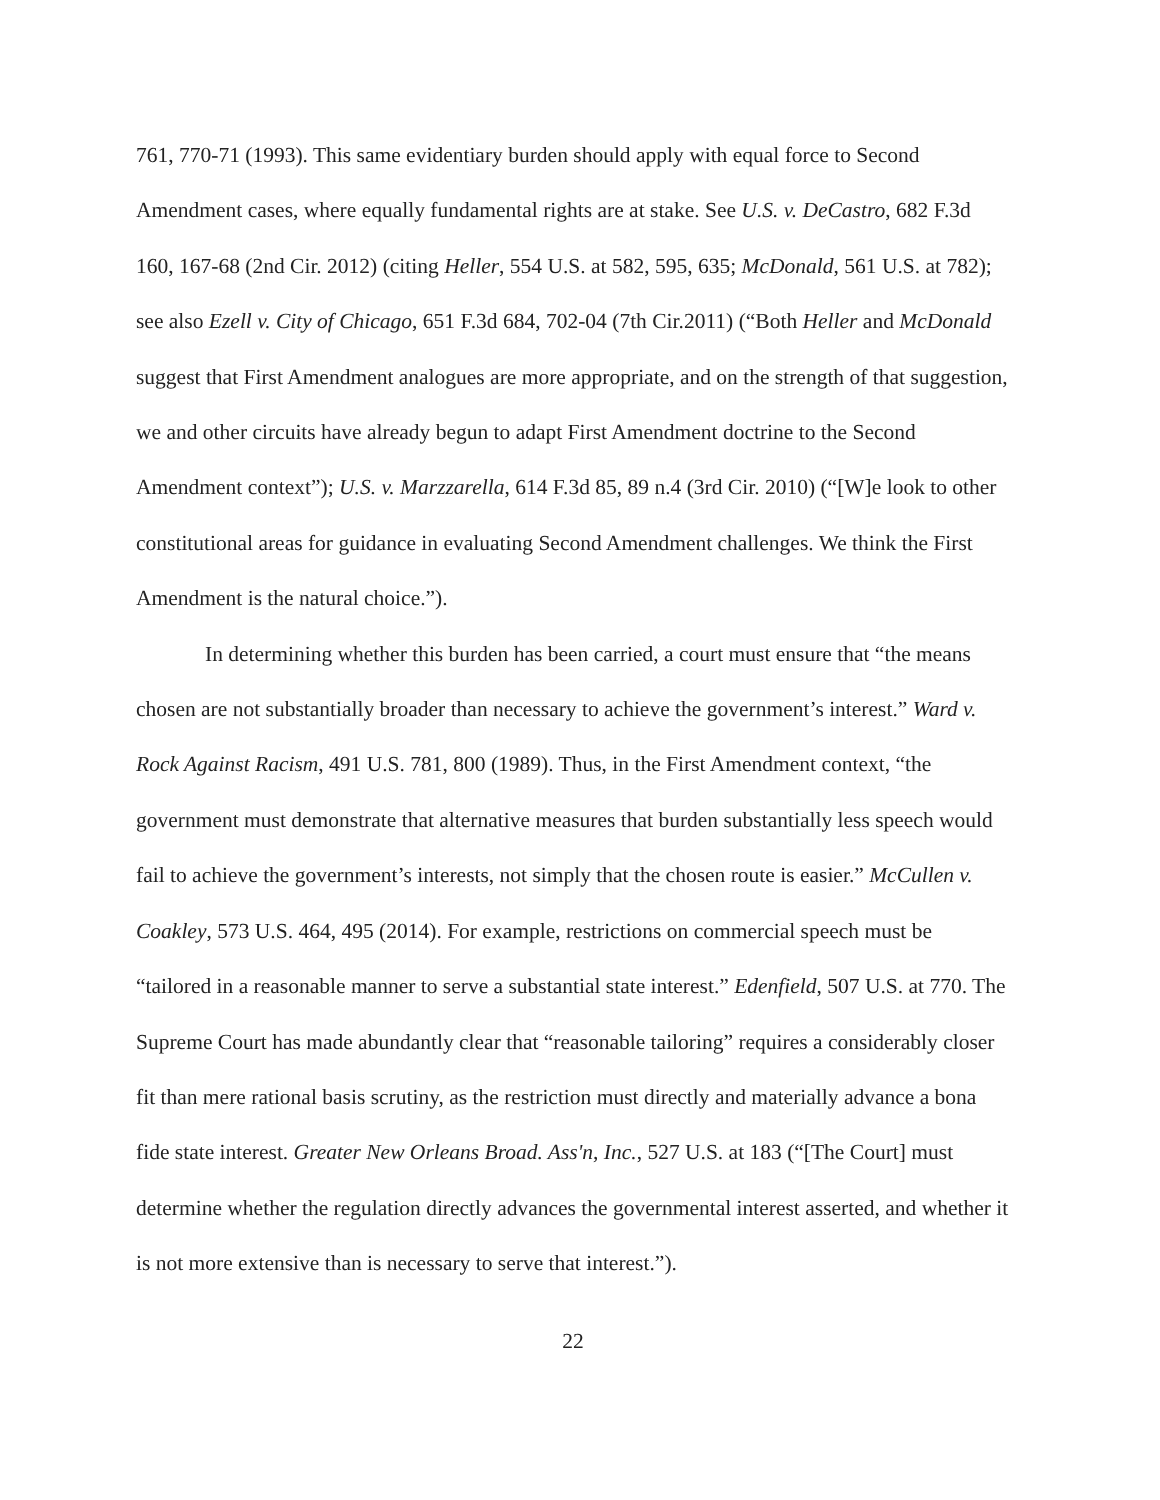761, 770-71 (1993). This same evidentiary burden should apply with equal force to Second Amendment cases, where equally fundamental rights are at stake. See U.S. v. DeCastro, 682 F.3d 160, 167-68 (2nd Cir. 2012) (citing Heller, 554 U.S. at 582, 595, 635; McDonald, 561 U.S. at 782); see also Ezell v. City of Chicago, 651 F.3d 684, 702-04 (7th Cir.2011) (“Both Heller and McDonald suggest that First Amendment analogues are more appropriate, and on the strength of that suggestion, we and other circuits have already begun to adapt First Amendment doctrine to the Second Amendment context”); U.S. v. Marzzarella, 614 F.3d 85, 89 n.4 (3rd Cir. 2010) (“[W]e look to other constitutional areas for guidance in evaluating Second Amendment challenges. We think the First Amendment is the natural choice.”).
In determining whether this burden has been carried, a court must ensure that “the means chosen are not substantially broader than necessary to achieve the government’s interest.” Ward v. Rock Against Racism, 491 U.S. 781, 800 (1989). Thus, in the First Amendment context, “the government must demonstrate that alternative measures that burden substantially less speech would fail to achieve the government’s interests, not simply that the chosen route is easier.” McCullen v. Coakley, 573 U.S. 464, 495 (2014). For example, restrictions on commercial speech must be “tailored in a reasonable manner to serve a substantial state interest.” Edenfield, 507 U.S. at 770. The Supreme Court has made abundantly clear that “reasonable tailoring” requires a considerably closer fit than mere rational basis scrutiny, as the restriction must directly and materially advance a bona fide state interest. Greater New Orleans Broad. Ass'n, Inc., 527 U.S. at 183 (“[The Court] must determine whether the regulation directly advances the governmental interest asserted, and whether it is not more extensive than is necessary to serve that interest.”).
22